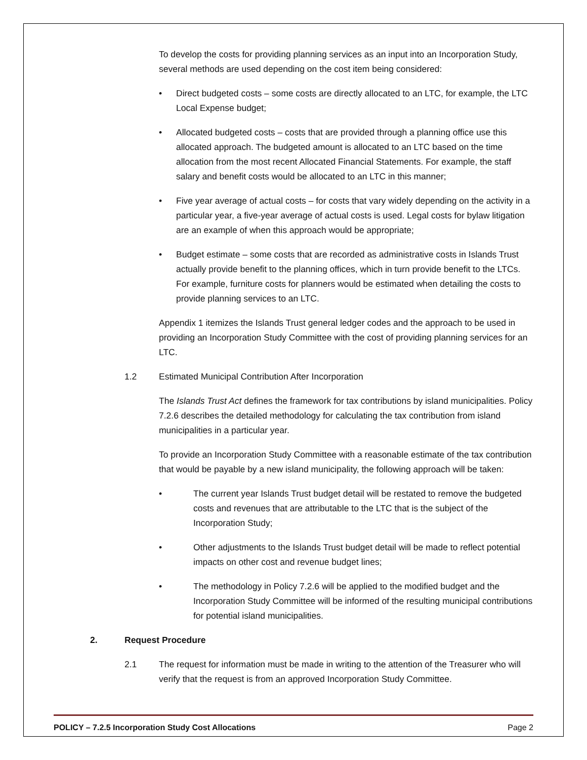To develop the costs for providing planning services as an input into an Incorporation Study, several methods are used depending on the cost item being considered:
• Direct budgeted costs – some costs are directly allocated to an LTC, for example, the LTC Local Expense budget;
• Allocated budgeted costs – costs that are provided through a planning office use this allocated approach. The budgeted amount is allocated to an LTC based on the time allocation from the most recent Allocated Financial Statements. For example, the staff salary and benefit costs would be allocated to an LTC in this manner;
• Five year average of actual costs – for costs that vary widely depending on the activity in a particular year, a five-year average of actual costs is used. Legal costs for bylaw litigation are an example of when this approach would be appropriate;
• Budget estimate – some costs that are recorded as administrative costs in Islands Trust actually provide benefit to the planning offices, which in turn provide benefit to the LTCs. For example, furniture costs for planners would be estimated when detailing the costs to provide planning services to an LTC.
Appendix 1 itemizes the Islands Trust general ledger codes and the approach to be used in providing an Incorporation Study Committee with the cost of providing planning services for an LTC.
1.2 Estimated Municipal Contribution After Incorporation
The Islands Trust Act defines the framework for tax contributions by island municipalities. Policy 7.2.6 describes the detailed methodology for calculating the tax contribution from island municipalities in a particular year.
To provide an Incorporation Study Committee with a reasonable estimate of the tax contribution that would be payable by a new island municipality, the following approach will be taken:
• The current year Islands Trust budget detail will be restated to remove the budgeted costs and revenues that are attributable to the LTC that is the subject of the Incorporation Study;
• Other adjustments to the Islands Trust budget detail will be made to reflect potential impacts on other cost and revenue budget lines;
• The methodology in Policy 7.2.6 will be applied to the modified budget and the Incorporation Study Committee will be informed of the resulting municipal contributions for potential island municipalities.
2. Request Procedure
2.1 The request for information must be made in writing to the attention of the Treasurer who will verify that the request is from an approved Incorporation Study Committee.
POLICY – 7.2.5 Incorporation Study Cost Allocations Page 2